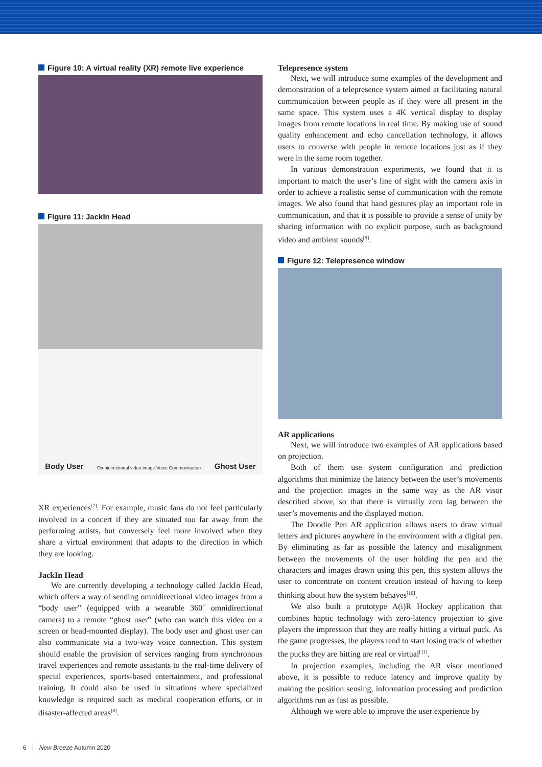Figure 10: A virtual reality (XR) remote live experience
Figure 11: JackIn Head
Body User Omnidirectional video image Voice Communication Ghost User
XR experiences<sup>[7]</sup>. For example, music fans do not feel particularly involved in a concert if they are situated too far away from the performing artists, but conversely feel more involved when they share a virtual environment that adapts to the direction in which they are looking.
JackIn Head
We are currently developing a technology called JackIn Head, which offers a way of sending omnidirectional video images from a “body user” (equipped with a wearable 360˚ omnidirectional camera) to a remote “ghost user” (who can watch this video on a screen or head-mounted display). The body user and ghost user can also communicate via a two-way voice connection. This system should enable the provision of services ranging from synchronous travel experiences and remote assistants to the real-time delivery of special experiences, sports-based entertainment, and professional training. It could also be used in situations where specialized knowledge is required such as medical cooperation efforts, or in disaster-affected areas<sup>[8]</sup>.
Telepresence system
Next, we will introduce some examples of the development and demonstration of a telepresence system aimed at facilitating natural communication between people as if they were all present in the same space. This system uses a 4K vertical display to display images from remote locations in real time. By making use of sound quality enhancement and echo cancellation technology, it allows users to converse with people in remote locations just as if they were in the same room together.
In various demonstration experiments, we found that it is important to match the user’s line of sight with the camera axis in order to achieve a realistic sense of communication with the remote images. We also found that hand gestures play an important role in communication, and that it is possible to provide a sense of unity by sharing information with no explicit purpose, such as background video and ambient sounds<sup>[9]</sup>.
Figure 12: Telepresence window
AR applications
Next, we will introduce two examples of AR applications based on projection.
Both of them use system configuration and prediction algorithms that minimize the latency between the user’s movements and the projection images in the same way as the AR visor described above, so that there is virtually zero lag between the user’s movements and the displayed motion.
The Doodle Pen AR application allows users to draw virtual letters and pictures anywhere in the environment with a digital pen. By eliminating as far as possible the latency and misalignment between the movements of the user holding the pen and the characters and images drawn using this pen, this system allows the user to concentrate on content creation instead of having to keep thinking about how the system behaves<sup>[10]</sup>.
We also built a prototype A(i)R Hockey application that combines haptic technology with zero-latency projection to give players the impression that they are really hitting a virtual puck. As the game progresses, the players tend to start losing track of whether the pucks they are hitting are real or virtual<sup>[11]</sup>.
In projection examples, including the AR visor mentioned above, it is possible to reduce latency and improve quality by making the position sensing, information processing and prediction algorithms run as fast as possible.
Although we were able to improve the user experience by
6 New Breeze Autumn 2020